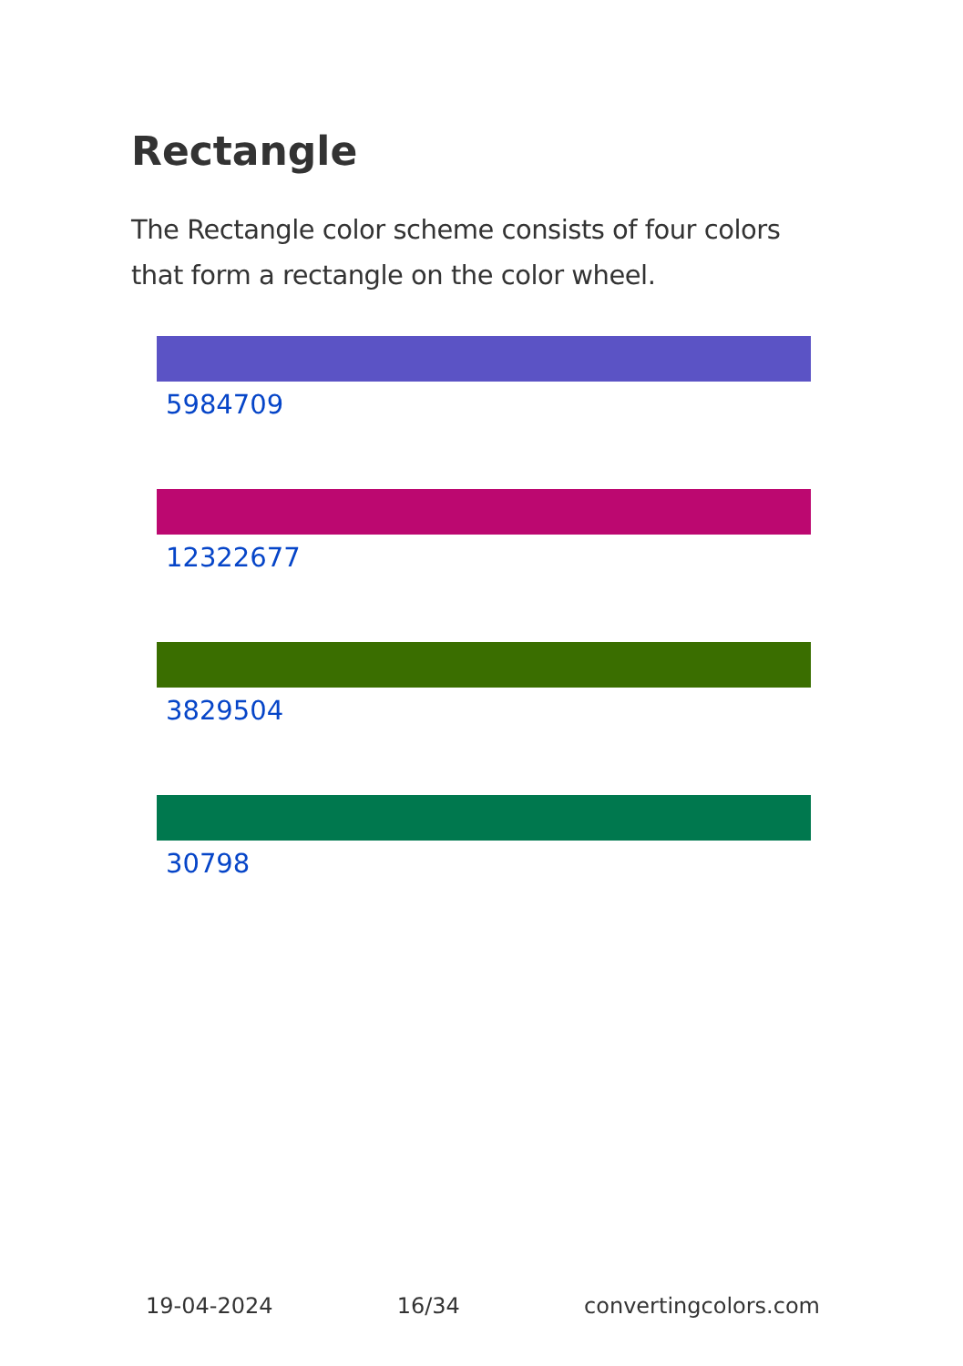Rectangle
The Rectangle color scheme consists of four colors that form a rectangle on the color wheel.
5984709
12322677
3829504
30798
19-04-2024 16/34 convertingcolors.com